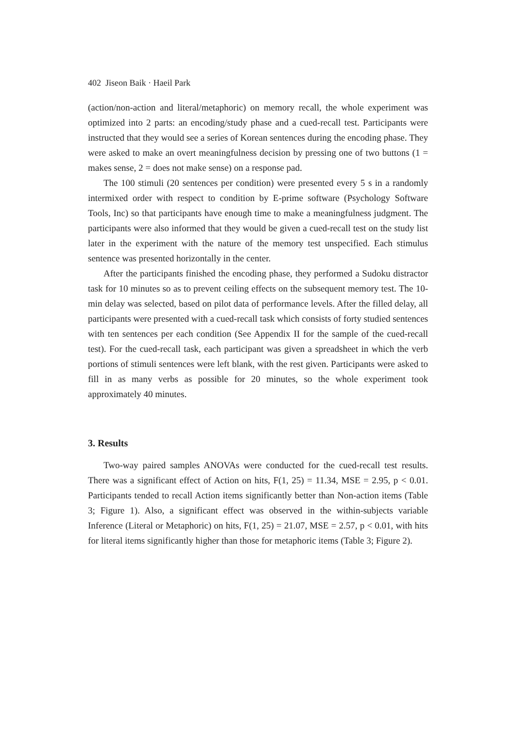402 Jiseon Baik · Haeil Park
(action/non-action and literal/metaphoric) on memory recall, the whole experiment was optimized into 2 parts: an encoding/study phase and a cued-recall test. Participants were instructed that they would see a series of Korean sentences during the encoding phase. They were asked to make an overt meaningfulness decision by pressing one of two buttons (1 = makes sense, 2 = does not make sense) on a response pad.
The 100 stimuli (20 sentences per condition) were presented every 5 s in a randomly intermixed order with respect to condition by E-prime software (Psychology Software Tools, Inc) so that participants have enough time to make a meaningfulness judgment. The participants were also informed that they would be given a cued-recall test on the study list later in the experiment with the nature of the memory test unspecified. Each stimulus sentence was presented horizontally in the center.
After the participants finished the encoding phase, they performed a Sudoku distractor task for 10 minutes so as to prevent ceiling effects on the subsequent memory test. The 10-min delay was selected, based on pilot data of performance levels. After the filled delay, all participants were presented with a cued-recall task which consists of forty studied sentences with ten sentences per each condition (See Appendix II for the sample of the cued-recall test). For the cued-recall task, each participant was given a spreadsheet in which the verb portions of stimuli sentences were left blank, with the rest given. Participants were asked to fill in as many verbs as possible for 20 minutes, so the whole experiment took approximately 40 minutes.
3. Results
Two-way paired samples ANOVAs were conducted for the cued-recall test results. There was a significant effect of Action on hits, F(1, 25) = 11.34, MSE = 2.95, p < 0.01. Participants tended to recall Action items significantly better than Non-action items (Table 3; Figure 1). Also, a significant effect was observed in the within-subjects variable Inference (Literal or Metaphoric) on hits, F(1, 25) = 21.07, MSE = 2.57, p < 0.01, with hits for literal items significantly higher than those for metaphoric items (Table 3; Figure 2).